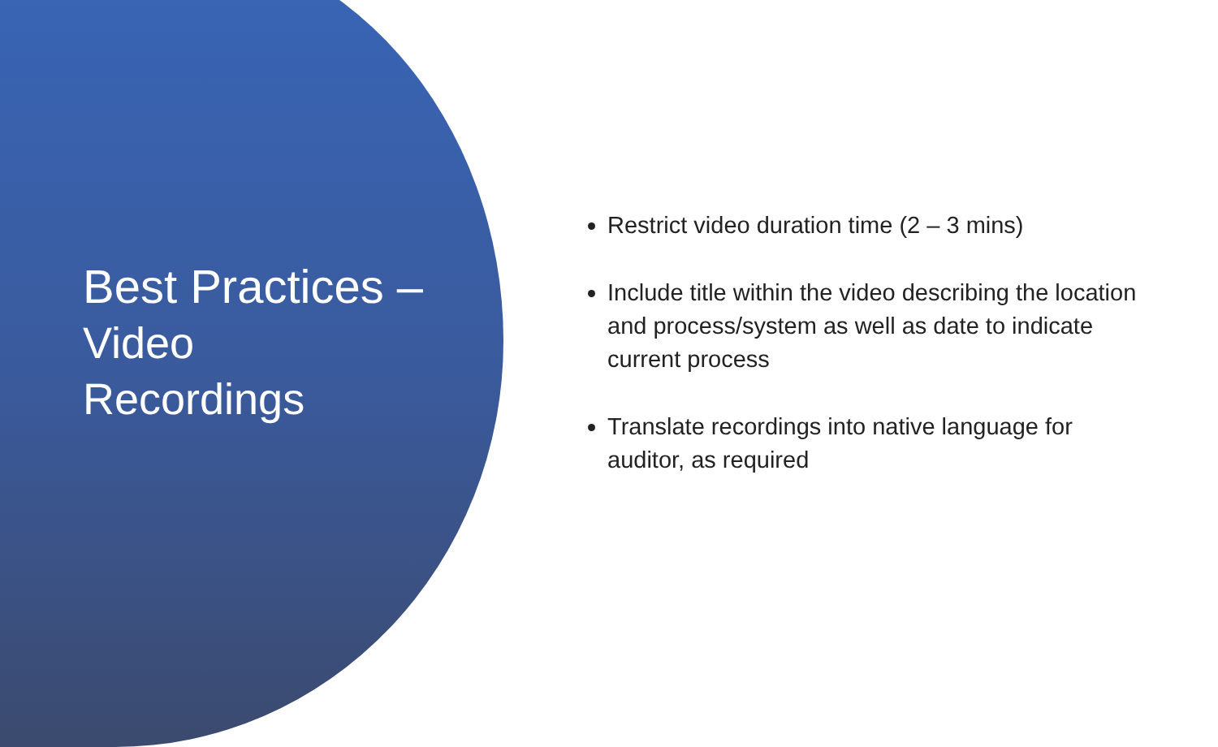Best Practices –
Video
Recordings
Restrict video duration time (2 – 3 mins)
Include title within the video describing the location and process/system as well as date to indicate current process
Translate recordings into native language for auditor, as required